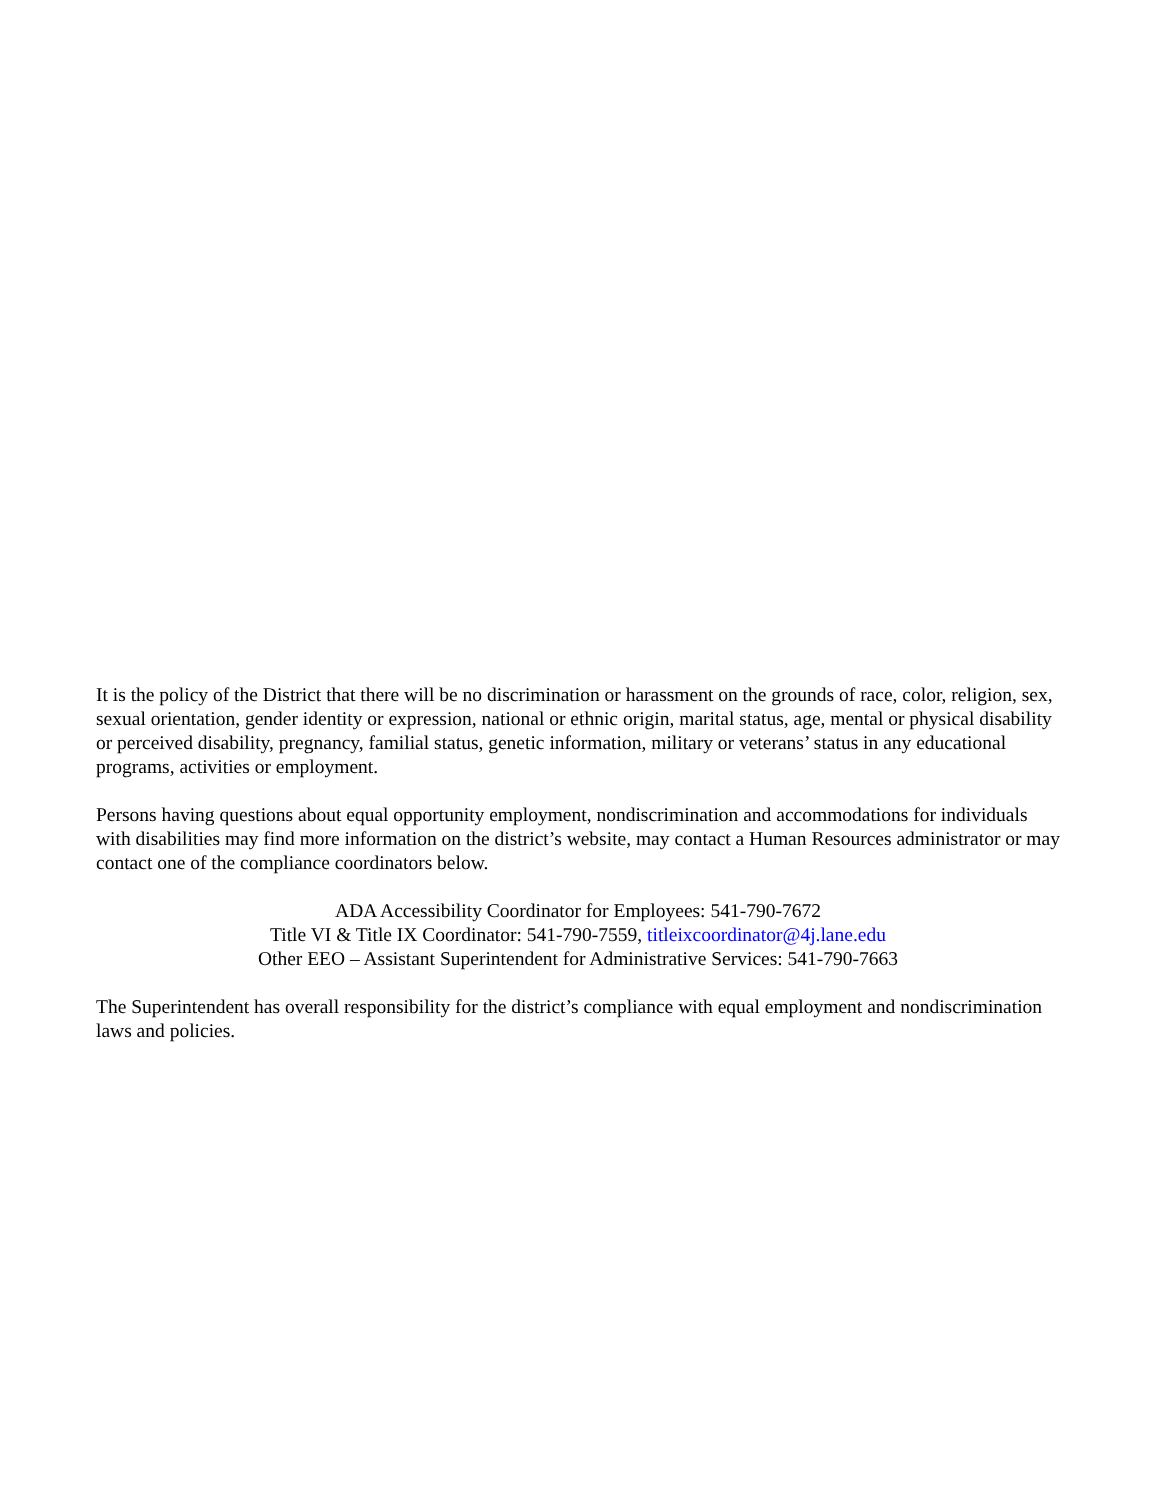It is the policy of the District that there will be no discrimination or harassment on the grounds of race, color, religion, sex, sexual orientation, gender identity or expression, national or ethnic origin, marital status, age, mental or physical disability or perceived disability, pregnancy, familial status, genetic information, military or veterans’ status in any educational programs, activities or employment.
Persons having questions about equal opportunity employment, nondiscrimination and accommodations for individuals with disabilities may find more information on the district’s website, may contact a Human Resources administrator or may contact one of the compliance coordinators below.
ADA Accessibility Coordinator for Employees: 541-790-7672
Title VI & Title IX Coordinator: 541-790-7559, titleixcoordinator@4j.lane.edu
Other EEO – Assistant Superintendent for Administrative Services: 541-790-7663
The Superintendent has overall responsibility for the district’s compliance with equal employment and nondiscrimination laws and policies.